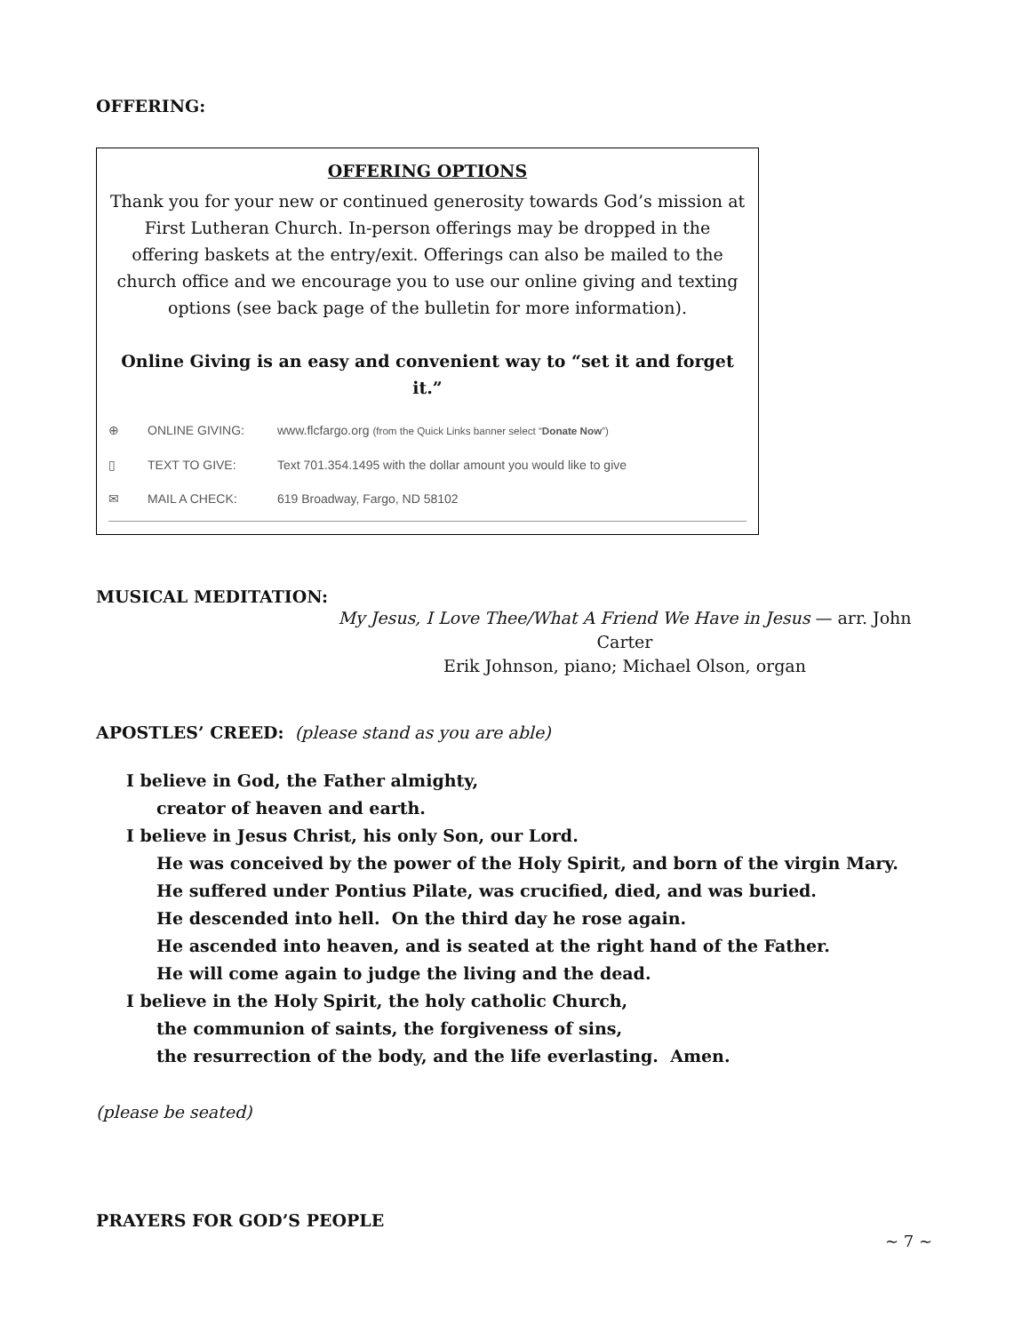OFFERING:
OFFERING OPTIONS
Thank you for your new or continued generosity towards God’s mission at First Lutheran Church. In-person offerings may be dropped in the offering baskets at the entry/exit. Offerings can also be mailed to the church office and we encourage you to use our online giving and texting options (see back page of the bulletin for more information).
Online Giving is an easy and convenient way to “set it and forget it.”
⊕ ONLINE GIVING: www.flcfargo.org (from the Quick Links banner select “Donate Now”)
▯ TEXT TO GIVE: Text 701.354.1495 with the dollar amount you would like to give
✉ MAIL A CHECK: 619 Broadway, Fargo, ND 58102
MUSICAL MEDITATION:
My Jesus, I Love Thee/What A Friend We Have in Jesus — arr. John Carter
Erik Johnson, piano; Michael Olson, organ
APOSTLES’ CREED: (please stand as you are able)
I believe in God, the Father almighty,
creator of heaven and earth.
I believe in Jesus Christ, his only Son, our Lord.
He was conceived by the power of the Holy Spirit, and born of the virgin Mary.
He suffered under Pontius Pilate, was crucified, died, and was buried.
He descended into hell. On the third day he rose again.
He ascended into heaven, and is seated at the right hand of the Father.
He will come again to judge the living and the dead.
I believe in the Holy Spirit, the holy catholic Church,
the communion of saints, the forgiveness of sins,
the resurrection of the body, and the life everlasting. Amen.
(please be seated)
PRAYERS FOR GOD’S PEOPLE
~ 7 ~